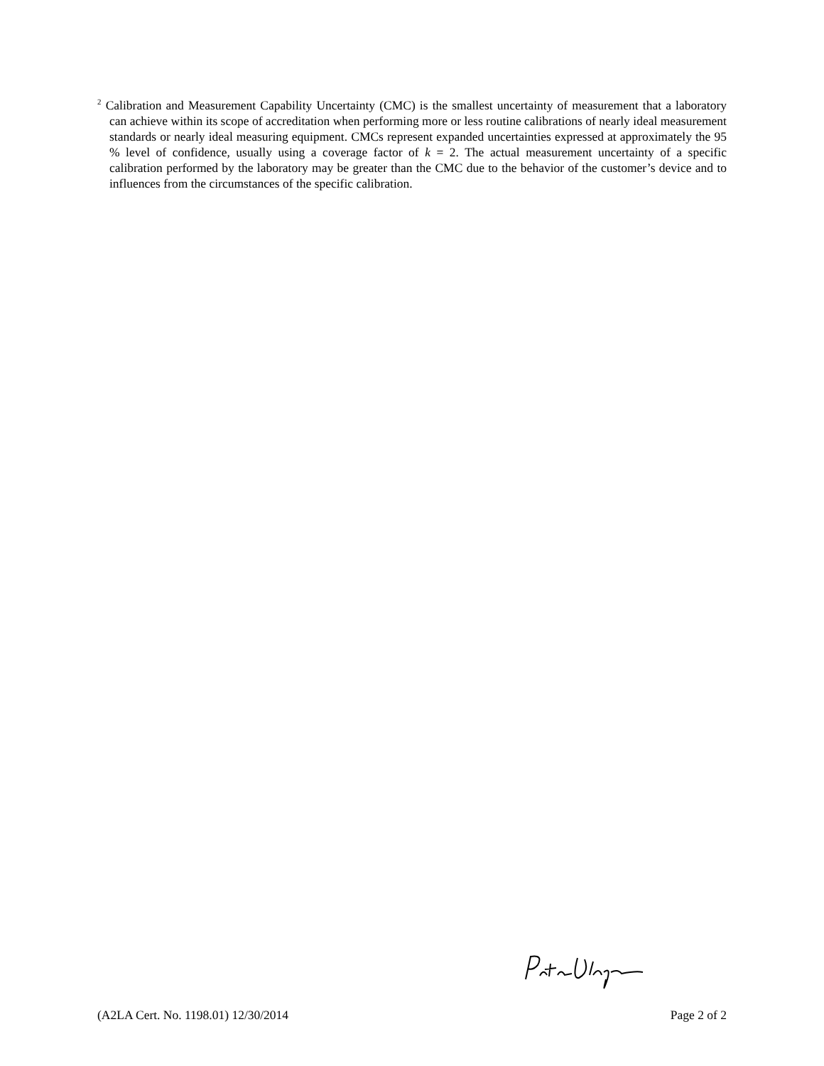<sup>2</sup> Calibration and Measurement Capability Uncertainty (CMC) is the smallest uncertainty of measurement that a laboratory can achieve within its scope of accreditation when performing more or less routine calibrations of nearly ideal measurement standards or nearly ideal measuring equipment. CMCs represent expanded uncertainties expressed at approximately the 95 % level of confidence, usually using a coverage factor of k = 2. The actual measurement uncertainty of a specific calibration performed by the laboratory may be greater than the CMC due to the behavior of the customer’s device and to influences from the circumstances of the specific calibration.
(A2LA Cert. No. 1198.01) 12/30/2014 Page 2 of 2